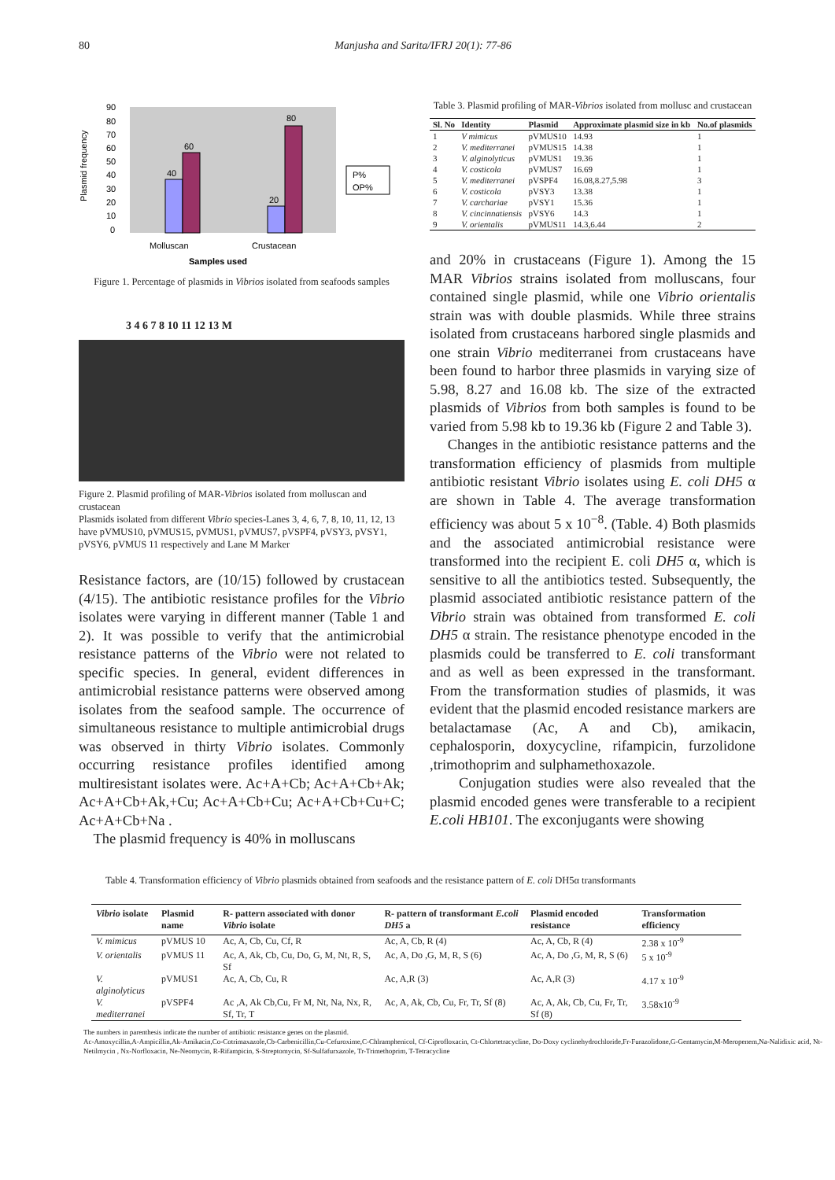80 Manjusha and Sarita/IFRJ 20(1): 77-86
40
60
20
80
90
80
70
60
50
40
30
20
10
0
Plasmid frequency
P%
OP%
Molluscan
Crustacean
Samples used
Figure 1. Percentage of plasmids in Vibrios isolated from seafoods samples
3 4 6 7 8 10 11 12 13 M
Figure 2. Plasmid profiling of MAR-Vibrios isolated from molluscan and crustacean
Plasmids isolated from different Vibrio species-Lanes 3, 4, 6, 7, 8, 10, 11, 12, 13 have pVMUS10, pVMUS15, pVMUS1, pVMUS7, pVSPF4, pVSY3, pVSY1, pVSY6, pVMUS 11 respectively and Lane M Marker
Resistance factors, are (10/15) followed by crustacean (4/15). The antibiotic resistance profiles for the Vibrio isolates were varying in different manner (Table 1 and 2). It was possible to verify that the antimicrobial resistance patterns of the Vibrio were not related to specific species. In general, evident differences in antimicrobial resistance patterns were observed among isolates from the seafood sample. The occurrence of simultaneous resistance to multiple antimicrobial drugs was observed in thirty Vibrio isolates. Commonly occurring resistance profiles identified among multiresistant isolates were. Ac+A+Cb; Ac+A+Cb+Ak; Ac+A+Cb+Ak,+Cu; Ac+A+Cb+Cu; Ac+A+Cb+Cu+C; Ac+A+Cb+Na .
The plasmid frequency is 40% in molluscans
Table 3. Plasmid profiling of MAR-Vibrios isolated from mollusc and crustacean
| Sl. No | Identity | Plasmid | Approximate plasmid size in kb | No.of plasmids |
| --- | --- | --- | --- | --- |
| 1 | V mimicus | pVMUS10 | 14.93 | 1 |
| 2 | V. mediterranei | pVMUS15 | 14.38 | 1 |
| 3 | V. alginolyticus | pVMUS1 | 19.36 | 1 |
| 4 | V. costicola | pVMUS7 | 16.69 | 1 |
| 5 | V. mediterranei | pVSPF4 | 16.08,8.27,5.98 | 3 |
| 6 | V. costicola | pVSY3 | 13.38 | 1 |
| 7 | V. carchariae | pVSY1 | 15.36 | 1 |
| 8 | V. cincinnatiensis | pVSY6 | 14.3 | 1 |
| 9 | V. orientalis | pVMUS11 | 14.3,6.44 | 2 |
and 20% in crustaceans (Figure 1). Among the 15 MAR Vibrios strains isolated from molluscans, four contained single plasmid, while one Vibrio orientalis strain was with double plasmids. While three strains isolated from crustaceans harbored single plasmids and one strain Vibrio mediterranei from crustaceans have been found to harbor three plasmids in varying size of 5.98, 8.27 and 16.08 kb. The size of the extracted plasmids of Vibrios from both samples is found to be varied from 5.98 kb to 19.36 kb (Figure 2 and Table 3).
Changes in the antibiotic resistance patterns and the transformation efficiency of plasmids from multiple antibiotic resistant Vibrio isolates using E. coli DH5 α are shown in Table 4. The average transformation efficiency was about 5 x 10<sup>−8</sup>. (Table. 4) Both plasmids and the associated antimicrobial resistance were transformed into the recipient E. coli DH5 α, which is sensitive to all the antibiotics tested. Subsequently, the plasmid associated antibiotic resistance pattern of the Vibrio strain was obtained from transformed E. coli DH5 α strain. The resistance phenotype encoded in the plasmids could be transferred to E. coli transformant and as well as been expressed in the transformant. From the transformation studies of plasmids, it was evident that the plasmid encoded resistance markers are betalactamase (Ac, A and Cb), amikacin, cephalosporin, doxycycline, rifampicin, furzolidone ,trimothoprim and sulphamethoxazole.
Conjugation studies were also revealed that the plasmid encoded genes were transferable to a recipient E.coli HB101. The exconjugants were showing
Table 4. Transformation efficiency of Vibrio plasmids obtained from seafoods and the resistance pattern of E. coli DH5α transformants
| Vibrio isolate | Plasmid name | R- pattern associated with donor Vibrio isolate | R- pattern of transformant E.coli DH5 a | Plasmid encoded resistance | Transformation efficiency |
| --- | --- | --- | --- | --- | --- |
| V. mimicus | pVMUS 10 | Ac, A, Cb, Cu, Cf, R | Ac, A, Cb, R (4) | Ac, A, Cb, R (4) | 2.38 x 10<sup>-9</sup> |
| V. orientalis | pVMUS 11 | Ac, A, Ak, Cb, Cu, Do, G, M, Nt, R, S, Sf | Ac, A, Do ,G, M, R, S (6) | Ac, A, Do ,G, M, R, S (6) | 5 x 10<sup>-9</sup> |
| V. alginolyticus | pVMUS1 | Ac, A, Cb, Cu, R | Ac, A,R (3) | Ac, A,R (3) | 4.17 x 10<sup>-9</sup> |
| V. mediterranei | pVSPF4 | Ac ,A, Ak Cb,Cu, Fr M, Nt, Na, Nx, R, Sf, Tr, T | Ac, A, Ak, Cb, Cu, Fr, Tr, Sf (8) | Ac, A, Ak, Cb, Cu, Fr, Tr, Sf (8) | 3.58x10<sup>-9</sup> |
The numbers in parenthesis indicate the number of antibiotic resistance genes on the plasmid.
Ac-Amoxycillin,A-Ampicillin,Ak-Amikacin,Co-Cotrimaxazole,Cb-Carbenicillin,Cu-Cefuroxime,C-Chlramphenicol, Cf-Ciprofloxacin, Ct-Chlortetracycline, Do-Doxy cyclinehydrochloride,Fr-Furazolidone,G-Gentamycin,M-Meropenem,Na-Nalidixic acid, Nt-Netilmycin , Nx-Norfloxacin, Ne-Neomycin, R-Rifampicin, S-Streptomycin, Sf-Sulfafurxazole, Tr-Trimethoprim, T-Tetracycline